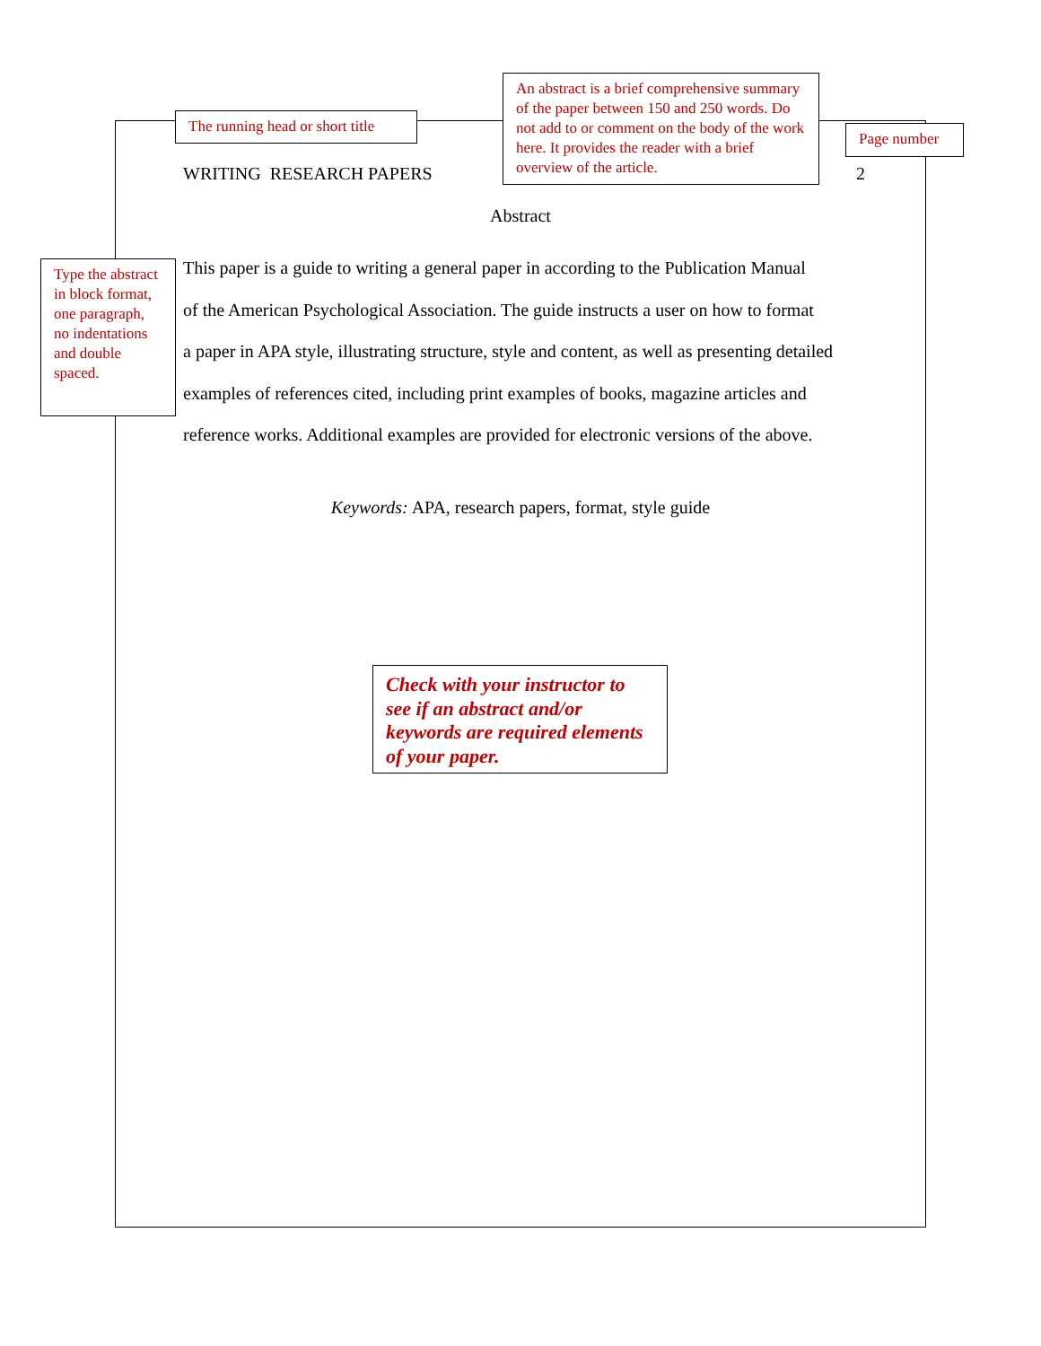The running head or short title
An abstract is a brief comprehensive summary of the paper between 150 and 250 words. Do not add to or comment on the body of the work here. It provides the reader with a brief overview of the article.
Page number
WRITING RESEARCH PAPERS 2
Abstract
Type the abstract in block format, one paragraph, no indentations and double spaced.
This paper is a guide to writing a general paper in according to the Publication Manual
of the American Psychological Association. The guide instructs a user on how to format
a paper in APA style, illustrating structure, style and content, as well as presenting detailed
examples of references cited, including print examples of books, magazine articles and
reference works. Additional examples are provided for electronic versions of the above.
Keywords: APA, research papers, format, style guide
Check with your instructor to see if an abstract and/or keywords are required elements of your paper.